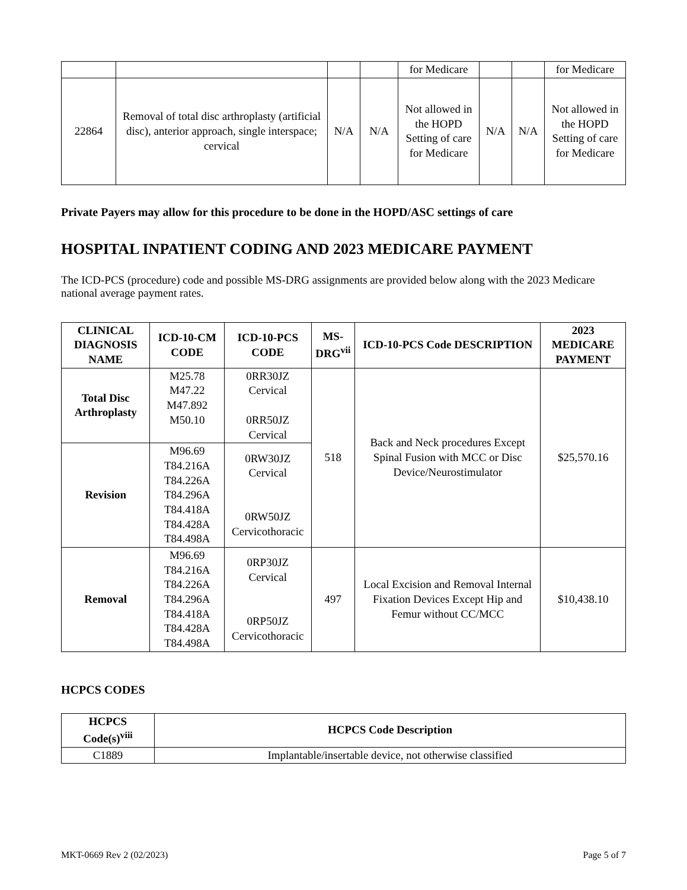| | | | | for Medicare | | | for Medicare |
| 22864 | Removal of total disc arthroplasty (artificial disc), anterior approach, single interspace; cervical | N/A | N/A | Not allowed in the HOPD Setting of care for Medicare | N/A | N/A | Not allowed in the HOPD Setting of care for Medicare |
Private Payers may allow for this procedure to be done in the HOPD/ASC settings of care
HOSPITAL INPATIENT CODING AND 2023 MEDICARE PAYMENT
The ICD-PCS (procedure) code and possible MS-DRG assignments are provided below along with the 2023 Medicare national average payment rates.
| CLINICAL DIAGNOSIS NAME | ICD-10-CM CODE | ICD-10-PCS CODE | MS-DRG<sup>vii</sup> | ICD-10-PCS Code DESCRIPTION | 2023 MEDICARE PAYMENT |
| --- | --- | --- | --- | --- | --- |
| Total Disc Arthroplasty | M25.78 M47.22 M47.892 M50.10 | 0RR30JZ Cervical 0RR50JZ Cervical | 518 | Back and Neck procedures Except Spinal Fusion with MCC or Disc Device/Neurostimulator | $25,570.16 |
| Revision | M96.69 T84.216A T84.226A T84.296A T84.418A T84.428A T84.498A | 0RW30JZ Cervical 0RW50JZ Cervicothoracic | | | |
| Removal | M96.69 T84.216A T84.226A T84.296A T84.418A T84.428A T84.498A | 0RP30JZ Cervical 0RP50JZ Cervicothoracic | 497 | Local Excision and Removal Internal Fixation Devices Except Hip and Femur without CC/MCC | $10,438.10 |
HCPCS CODES
| HCPCS Code(s)<sup>viii</sup> | HCPCS Code Description |
| --- | --- |
| C1889 | Implantable/insertable device, not otherwise classified |
MKT-0669 Rev 2 (02/2023) Page 5 of 7